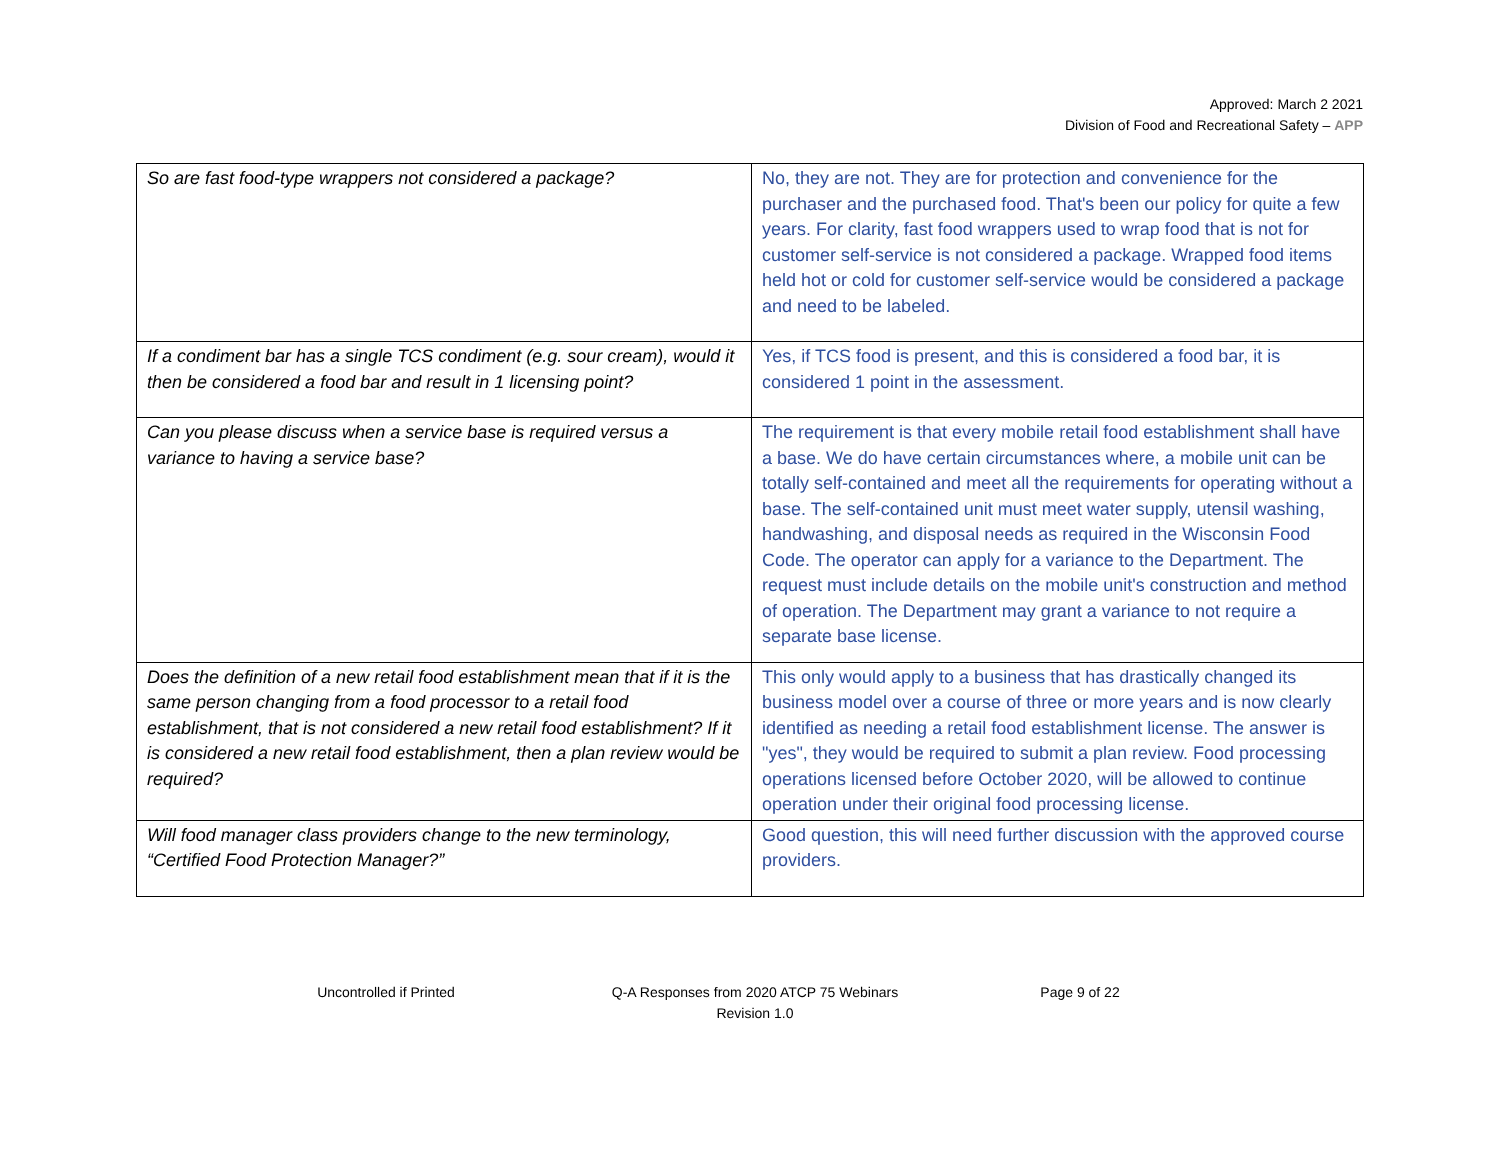Approved: March 2 2021
Division of Food and Recreational Safety – APP
| So are fast food-type wrappers not considered a package? | No, they are not. They are for protection and convenience for the purchaser and the purchased food. That's been our policy for quite a few years. For clarity, fast food wrappers used to wrap food that is not for customer self-service is not considered a package. Wrapped food items held hot or cold for customer self-service would be considered a package and need to be labeled. |
| If a condiment bar has a single TCS condiment (e.g. sour cream), would it then be considered a food bar and result in 1 licensing point? | Yes, if TCS food is present, and this is considered a food bar, it is considered 1 point in the assessment. |
| Can you please discuss when a service base is required versus a variance to having a service base? | The requirement is that every mobile retail food establishment shall have a base. We do have certain circumstances where, a mobile unit can be totally self-contained and meet all the requirements for operating without a base. The self-contained unit must meet water supply, utensil washing, handwashing, and disposal needs as required in the Wisconsin Food Code. The operator can apply for a variance to the Department. The request must include details on the mobile unit's construction and method of operation. The Department may grant a variance to not require a separate base license. |
| Does the definition of a new retail food establishment mean that if it is the same person changing from a food processor to a retail food establishment, that is not considered a new retail food establishment? If it is considered a new retail food establishment, then a plan review would be required? | This only would apply to a business that has drastically changed its business model over a course of three or more years and is now clearly identified as needing a retail food establishment license. The answer is "yes", they would be required to submit a plan review. Food processing operations licensed before October 2020, will be allowed to continue operation under their original food processing license. |
| Will food manager class providers change to the new terminology, “Certified Food Protection Manager?” | Good question, this will need further discussion with the approved course providers. |
Uncontrolled if Printed Q-A Responses from 2020 ATCP 75 Webinars
Revision 1.0
Page 9 of 22